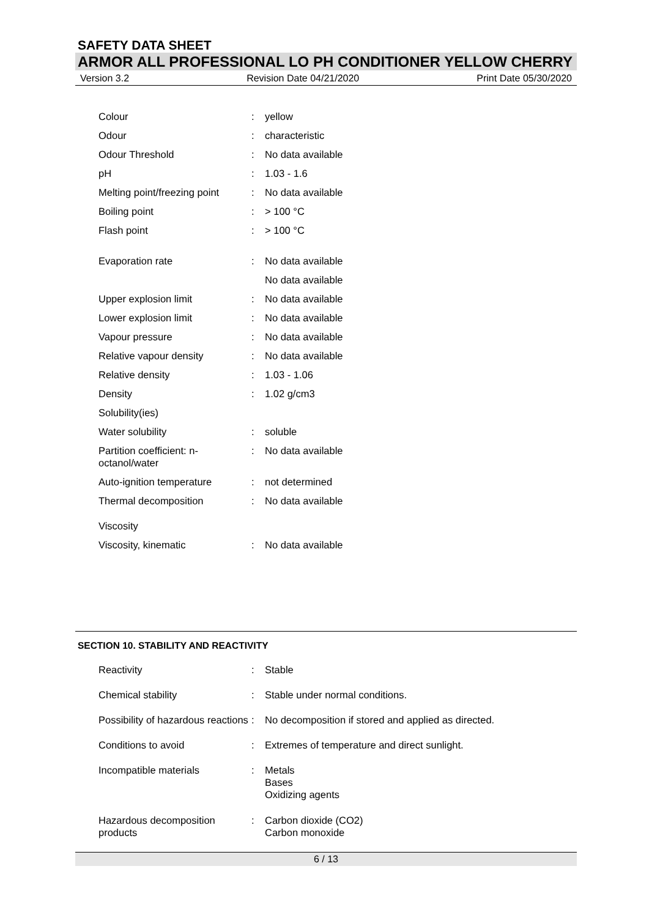SAFETY DATA SHEET
ARMOR ALL PROFESSIONAL LO PH CONDITIONER YELLOW CHERRY
Version 3.2 Revision Date 04/21/2020 Print Date 05/30/2020
| Colour | : | yellow |
| Odour | : | characteristic |
| Odour Threshold | : | No data available |
| pH | : | 1.03 - 1.6 |
| Melting point/freezing point | : | No data available |
| Boiling point | : | > 100 °C |
| Flash point | : | > 100 °C |
| Evaporation rate | : | No data available |
| | | No data available |
| Upper explosion limit | : | No data available |
| Lower explosion limit | : | No data available |
| Vapour pressure | : | No data available |
| Relative vapour density | : | No data available |
| Relative density | : | 1.03 - 1.06 |
| Density | : | 1.02 g/cm3 |
| Solubility(ies) | | |
| Water solubility | : | soluble |
| Partition coefficient: n-octanol/water | : | No data available |
| Auto-ignition temperature | : | not determined |
| Thermal decomposition | : | No data available |
| Viscosity | | |
| Viscosity, kinematic | : | No data available |
SECTION 10. STABILITY AND REACTIVITY
| Reactivity | : | Stable |
| Chemical stability | : | Stable under normal conditions. |
| Possibility of hazardous reactions | : | No decomposition if stored and applied as directed. |
| Conditions to avoid | : | Extremes of temperature and direct sunlight. |
| Incompatible materials | : | Metals Bases Oxidizing agents |
| Hazardous decomposition products | : | Carbon dioxide (CO2) Carbon monoxide |
6 / 13